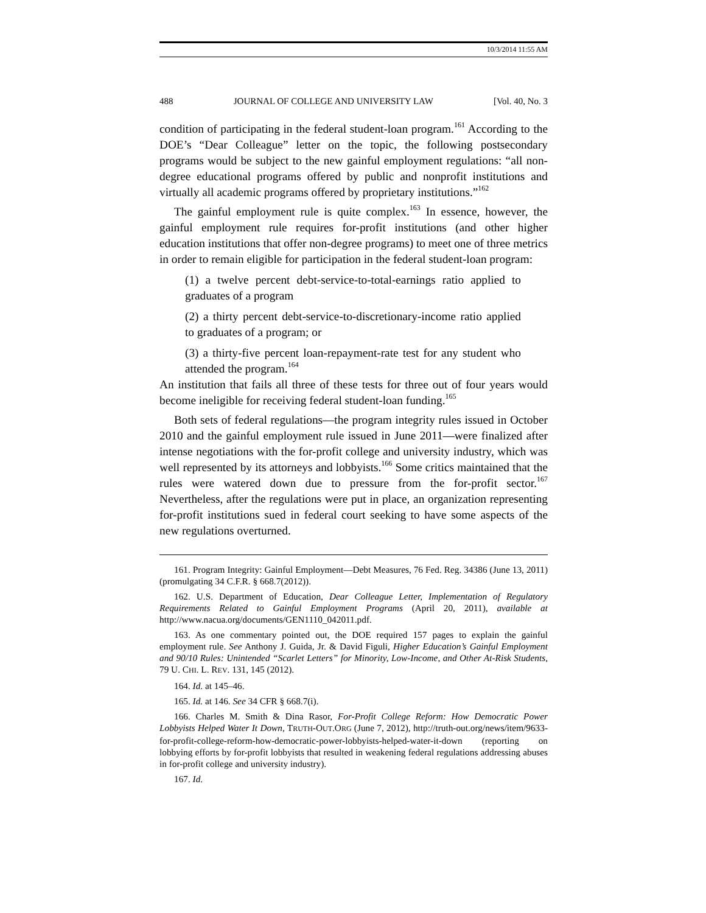10/3/2014 11:55 AM
488 JOURNAL OF COLLEGE AND UNIVERSITY LAW [Vol. 40, No. 3
condition of participating in the federal student-loan program.<sup>161</sup> According to the DOE’s “Dear Colleague” letter on the topic, the following postsecondary programs would be subject to the new gainful employment regulations: “all non-degree educational programs offered by public and nonprofit institutions and virtually all academic programs offered by proprietary institutions.”<sup>162</sup>
The gainful employment rule is quite complex.<sup>163</sup> In essence, however, the gainful employment rule requires for-profit institutions (and other higher education institutions that offer non-degree programs) to meet one of three metrics in order to remain eligible for participation in the federal student-loan program:
(1) a twelve percent debt-service-to-total-earnings ratio applied to graduates of a program
(2) a thirty percent debt-service-to-discretionary-income ratio applied to graduates of a program; or
(3) a thirty-five percent loan-repayment-rate test for any student who attended the program.<sup>164</sup>
An institution that fails all three of these tests for three out of four years would become ineligible for receiving federal student-loan funding.<sup>165</sup>
Both sets of federal regulations—the program integrity rules issued in October 2010 and the gainful employment rule issued in June 2011—were finalized after intense negotiations with the for-profit college and university industry, which was well represented by its attorneys and lobbyists.<sup>166</sup> Some critics maintained that the rules were watered down due to pressure from the for-profit sector.<sup>167</sup> Nevertheless, after the regulations were put in place, an organization representing for-profit institutions sued in federal court seeking to have some aspects of the new regulations overturned.
161. Program Integrity: Gainful Employment—Debt Measures, 76 Fed. Reg. 34386 (June 13, 2011) (promulgating 34 C.F.R. § 668.7(2012)).
162. U.S. Department of Education, Dear Colleague Letter, Implementation of Regulatory Requirements Related to Gainful Employment Programs (April 20, 2011), available at http://www.nacua.org/documents/GEN1110_042011.pdf.
163. As one commentary pointed out, the DOE required 157 pages to explain the gainful employment rule. See Anthony J. Guida, Jr. & David Figuli, Higher Education’s Gainful Employment and 90/10 Rules: Unintended “Scarlet Letters” for Minority, Low-Income, and Other At-Risk Students, 79 U. CHI. L. REV. 131, 145 (2012).
164. Id. at 145–46.
165. Id. at 146. See 34 CFR § 668.7(i).
166. Charles M. Smith & Dina Rasor, For-Profit College Reform: How Democratic Power Lobbyists Helped Water It Down, TRUTH-OUT.ORG (June 7, 2012), http://truth-out.org/news/item/9633-for-profit-college-reform-how-democratic-power-lobbyists-helped-water-it-down (reporting on lobbying efforts by for-profit lobbyists that resulted in weakening federal regulations addressing abuses in for-profit college and university industry).
167. Id.